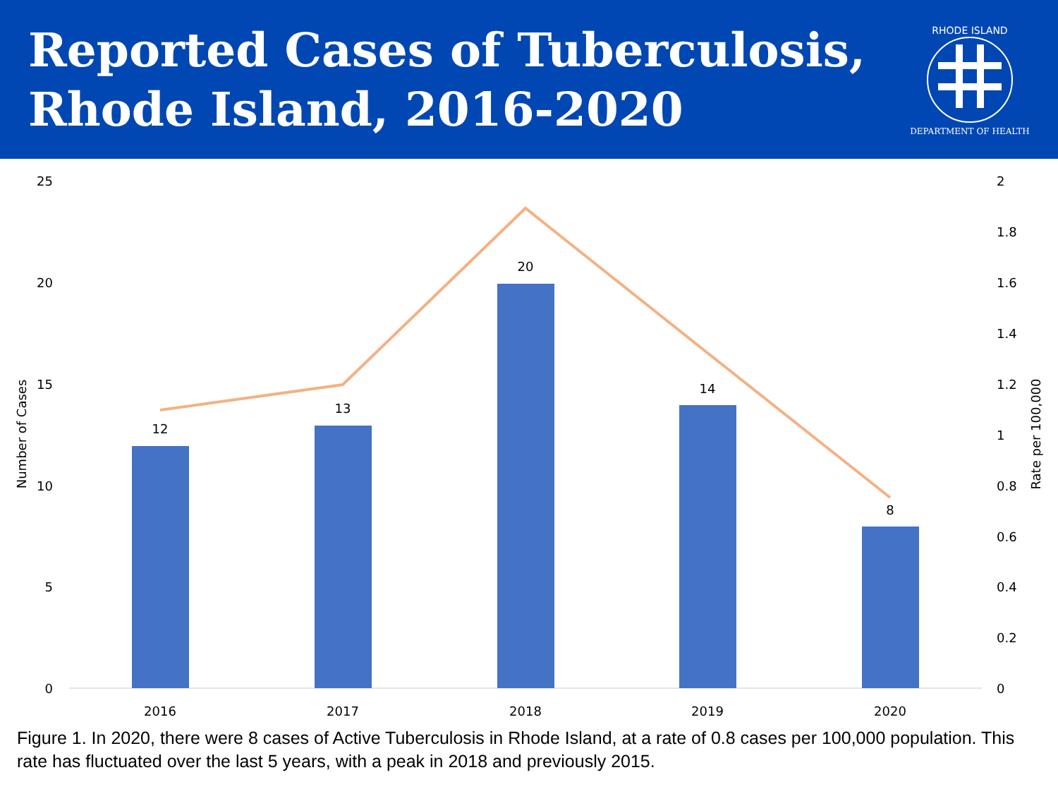Reported Cases of Tuberculosis,
Rhode Island, 2016-2020
RHODE ISLAND
DEPARTMENT OF HEALTH
25
20
15
10
5
0
2
1.8
1.6
1.4
1.2
1
0.8
0.6
0.4
0.2
0
Number of Cases
Rate per 100,000
12
13
20
14
8
2016
2017
2018
2019
2020
Figure 1. In 2020, there were 8 cases of Active Tuberculosis in Rhode Island, at a rate of 0.8 cases per 100,000 population. This rate has fluctuated over the last 5 years, with a peak in 2018 and previously 2015.